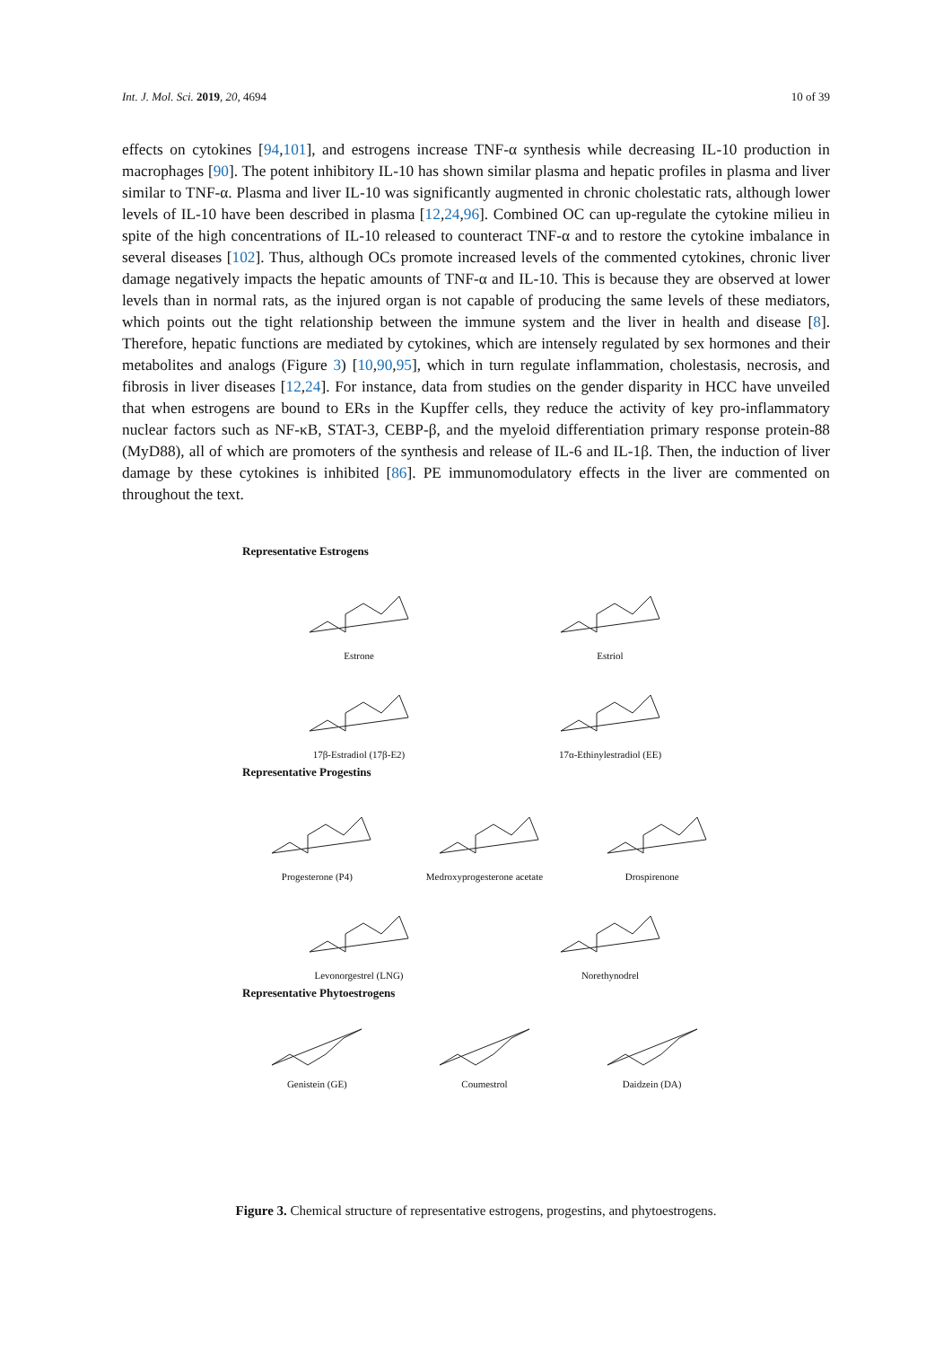Int. J. Mol. Sci. 2019, 20, 4694 10 of 39
effects on cytokines [94,101], and estrogens increase TNF-α synthesis while decreasing IL-10 production in macrophages [90]. The potent inhibitory IL-10 has shown similar plasma and hepatic profiles in plasma and liver similar to TNF-α. Plasma and liver IL-10 was significantly augmented in chronic cholestatic rats, although lower levels of IL-10 have been described in plasma [12,24,96]. Combined OC can up-regulate the cytokine milieu in spite of the high concentrations of IL-10 released to counteract TNF-α and to restore the cytokine imbalance in several diseases [102]. Thus, although OCs promote increased levels of the commented cytokines, chronic liver damage negatively impacts the hepatic amounts of TNF-α and IL-10. This is because they are observed at lower levels than in normal rats, as the injured organ is not capable of producing the same levels of these mediators, which points out the tight relationship between the immune system and the liver in health and disease [8]. Therefore, hepatic functions are mediated by cytokines, which are intensely regulated by sex hormones and their metabolites and analogs (Figure 3) [10,90,95], which in turn regulate inflammation, cholestasis, necrosis, and fibrosis in liver diseases [12,24]. For instance, data from studies on the gender disparity in HCC have unveiled that when estrogens are bound to ERs in the Kupffer cells, they reduce the activity of key pro-inflammatory nuclear factors such as NF-κB, STAT-3, CEBP-β, and the myeloid differentiation primary response protein-88 (MyD88), all of which are promoters of the synthesis and release of IL-6 and IL-1β. Then, the induction of liver damage by these cytokines is inhibited [86]. PE immunomodulatory effects in the liver are commented on throughout the text.
Representative Estrogens
Estrone
Estriol
17β-Estradiol (17β-E2)
17α-Ethinylestradiol (EE)
Representative Progestins
Progesterone (P4)
Medroxyprogesterone acetate
Drospirenone
Levonorgestrel (LNG)
Norethynodrel
Representative Phytoestrogens
Genistein (GE)
Coumestrol
Daidzein (DA)
Figure 3. Chemical structure of representative estrogens, progestins, and phytoestrogens.